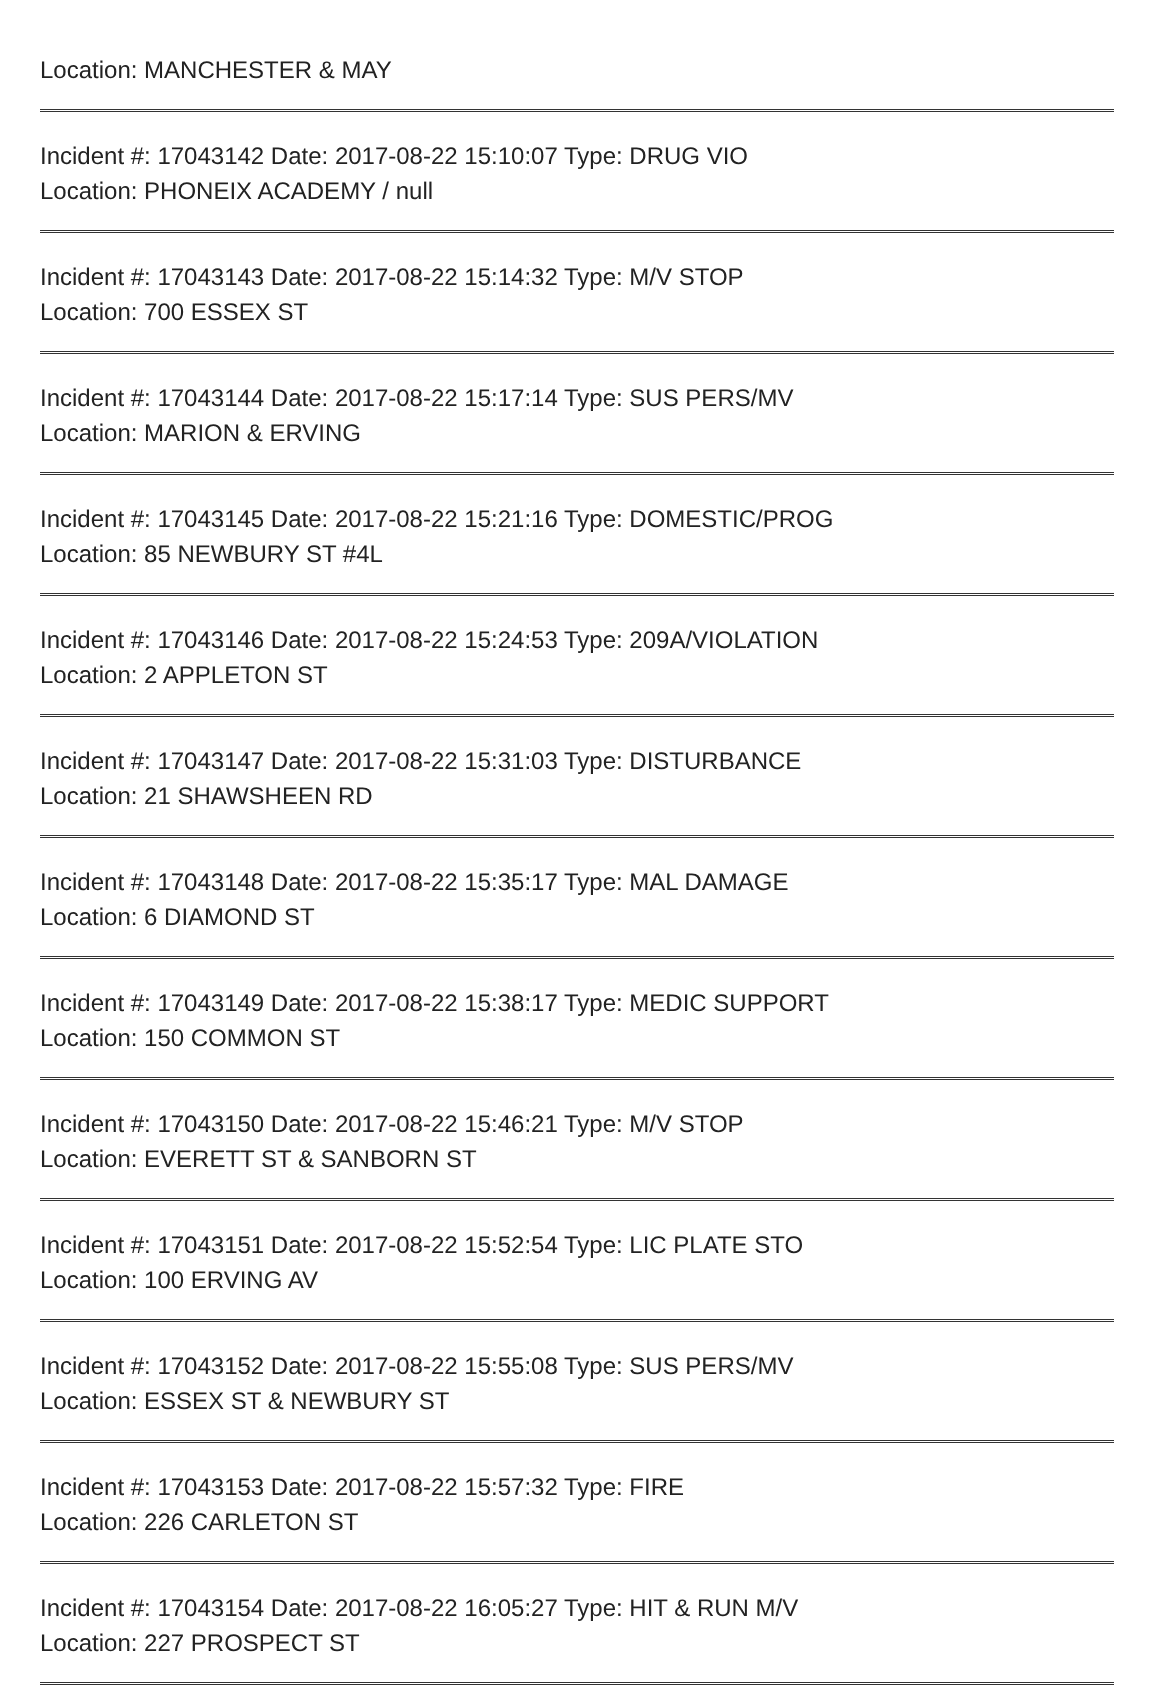Location: MANCHESTER & MAY
Incident #: 17043142 Date: 2017-08-22 15:10:07 Type: DRUG VIO
Location: PHONEIX ACADEMY / null
Incident #: 17043143 Date: 2017-08-22 15:14:32 Type: M/V STOP
Location: 700 ESSEX ST
Incident #: 17043144 Date: 2017-08-22 15:17:14 Type: SUS PERS/MV
Location: MARION & ERVING
Incident #: 17043145 Date: 2017-08-22 15:21:16 Type: DOMESTIC/PROG
Location: 85 NEWBURY ST #4L
Incident #: 17043146 Date: 2017-08-22 15:24:53 Type: 209A/VIOLATION
Location: 2 APPLETON ST
Incident #: 17043147 Date: 2017-08-22 15:31:03 Type: DISTURBANCE
Location: 21 SHAWSHEEN RD
Incident #: 17043148 Date: 2017-08-22 15:35:17 Type: MAL DAMAGE
Location: 6 DIAMOND ST
Incident #: 17043149 Date: 2017-08-22 15:38:17 Type: MEDIC SUPPORT
Location: 150 COMMON ST
Incident #: 17043150 Date: 2017-08-22 15:46:21 Type: M/V STOP
Location: EVERETT ST & SANBORN ST
Incident #: 17043151 Date: 2017-08-22 15:52:54 Type: LIC PLATE STO
Location: 100 ERVING AV
Incident #: 17043152 Date: 2017-08-22 15:55:08 Type: SUS PERS/MV
Location: ESSEX ST & NEWBURY ST
Incident #: 17043153 Date: 2017-08-22 15:57:32 Type: FIRE
Location: 226 CARLETON ST
Incident #: 17043154 Date: 2017-08-22 16:05:27 Type: HIT & RUN M/V
Location: 227 PROSPECT ST